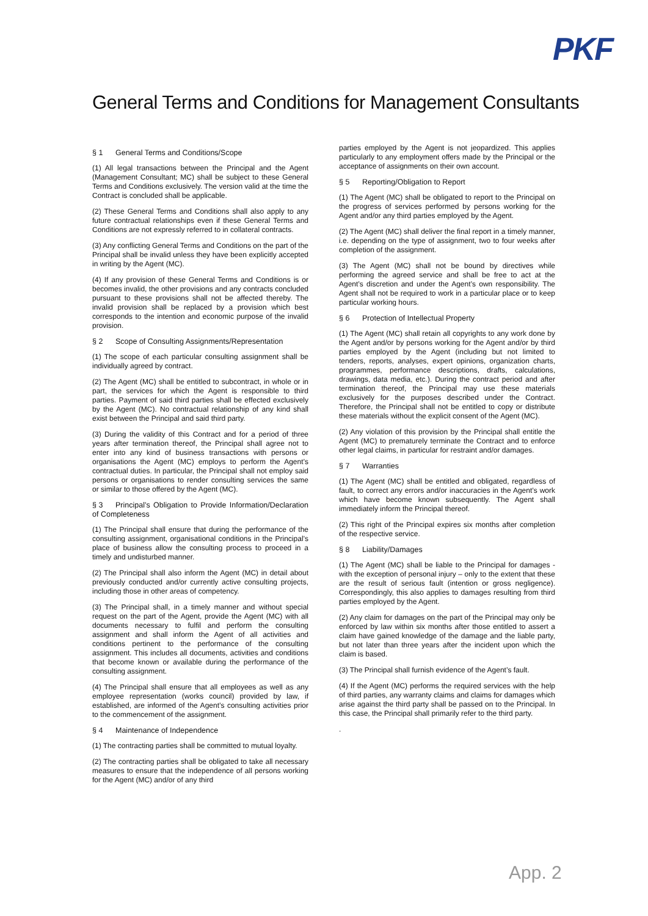PKF
General Terms and Conditions for Management Consultants
§ 1 General Terms and Conditions/Scope
(1) All legal transactions between the Principal and the Agent (Management Consultant; MC) shall be subject to these General Terms and Conditions exclusively. The version valid at the time the Contract is concluded shall be applicable.
(2) These General Terms and Conditions shall also apply to any future contractual relationships even if these General Terms and Conditions are not expressly referred to in collateral contracts.
(3) Any conflicting General Terms and Conditions on the part of the Principal shall be invalid unless they have been explicitly accepted in writing by the Agent (MC).
(4) If any provision of these General Terms and Conditions is or becomes invalid, the other provisions and any contracts concluded pursuant to these provisions shall not be affected thereby. The invalid provision shall be replaced by a provision which best corresponds to the intention and economic purpose of the invalid provision.
§ 2 Scope of Consulting Assignments/Representation
(1) The scope of each particular consulting assignment shall be individually agreed by contract.
(2) The Agent (MC) shall be entitled to subcontract, in whole or in part, the services for which the Agent is responsible to third parties. Payment of said third parties shall be effected exclusively by the Agent (MC). No contractual relationship of any kind shall exist between the Principal and said third party.
(3) During the validity of this Contract and for a period of three years after termination thereof, the Principal shall agree not to enter into any kind of business transactions with persons or organisations the Agent (MC) employs to perform the Agent’s contractual duties. In particular, the Principal shall not employ said persons or organisations to render consulting services the same or similar to those offered by the Agent (MC).
§ 3 Principal’s Obligation to Provide Information/Declaration of Completeness
(1) The Principal shall ensure that during the performance of the consulting assignment, organisational conditions in the Principal’s place of business allow the consulting process to proceed in a timely and undisturbed manner.
(2) The Principal shall also inform the Agent (MC) in detail about previously conducted and/or currently active consulting projects, including those in other areas of competency.
(3) The Principal shall, in a timely manner and without special request on the part of the Agent, provide the Agent (MC) with all documents necessary to fulfil and perform the consulting assignment and shall inform the Agent of all activities and conditions pertinent to the performance of the consulting assignment. This includes all documents, activities and conditions that become known or available during the performance of the consulting assignment.
(4) The Principal shall ensure that all employees as well as any employee representation (works council) provided by law, if established, are informed of the Agent’s consulting activities prior to the commencement of the assignment.
§ 4 Maintenance of Independence
(1) The contracting parties shall be committed to mutual loyalty.
(2) The contracting parties shall be obligated to take all necessary measures to ensure that the independence of all persons working for the Agent (MC) and/or of any third
parties employed by the Agent is not jeopardized. This applies particularly to any employment offers made by the Principal or the acceptance of assignments on their own account.
§ 5 Reporting/Obligation to Report
(1) The Agent (MC) shall be obligated to report to the Principal on the progress of services performed by persons working for the Agent and/or any third parties employed by the Agent.
(2) The Agent (MC) shall deliver the final report in a timely manner, i.e. depending on the type of assignment, two to four weeks after completion of the assignment.
(3) The Agent (MC) shall not be bound by directives while performing the agreed service and shall be free to act at the Agent’s discretion and under the Agent’s own responsibility. The Agent shall not be required to work in a particular place or to keep particular working hours.
§ 6 Protection of Intellectual Property
(1) The Agent (MC) shall retain all copyrights to any work done by the Agent and/or by persons working for the Agent and/or by third parties employed by the Agent (including but not limited to tenders, reports, analyses, expert opinions, organization charts, programmes, performance descriptions, drafts, calculations, drawings, data media, etc.). During the contract period and after termination thereof, the Principal may use these materials exclusively for the purposes described under the Contract. Therefore, the Principal shall not be entitled to copy or distribute these materials without the explicit consent of the Agent (MC).
(2) Any violation of this provision by the Principal shall entitle the Agent (MC) to prematurely terminate the Contract and to enforce other legal claims, in particular for restraint and/or damages.
§ 7 Warranties
(1) The Agent (MC) shall be entitled and obligated, regardless of fault, to correct any errors and/or inaccuracies in the Agent’s work which have become known subsequently. The Agent shall immediately inform the Principal thereof.
(2) This right of the Principal expires six months after completion of the respective service.
§ 8 Liability/Damages
(1) The Agent (MC) shall be liable to the Principal for damages - with the exception of personal injury – only to the extent that these are the result of serious fault (intention or gross negligence). Correspondingly, this also applies to damages resulting from third parties employed by the Agent.
(2) Any claim for damages on the part of the Principal may only be enforced by law within six months after those entitled to assert a claim have gained knowledge of the damage and the liable party, but not later than three years after the incident upon which the claim is based.
(3) The Principal shall furnish evidence of the Agent’s fault.
(4) If the Agent (MC) performs the required services with the help of third parties, any warranty claims and claims for damages which arise against the third party shall be passed on to the Principal. In this case, the Principal shall primarily refer to the third party.
.
App. 2